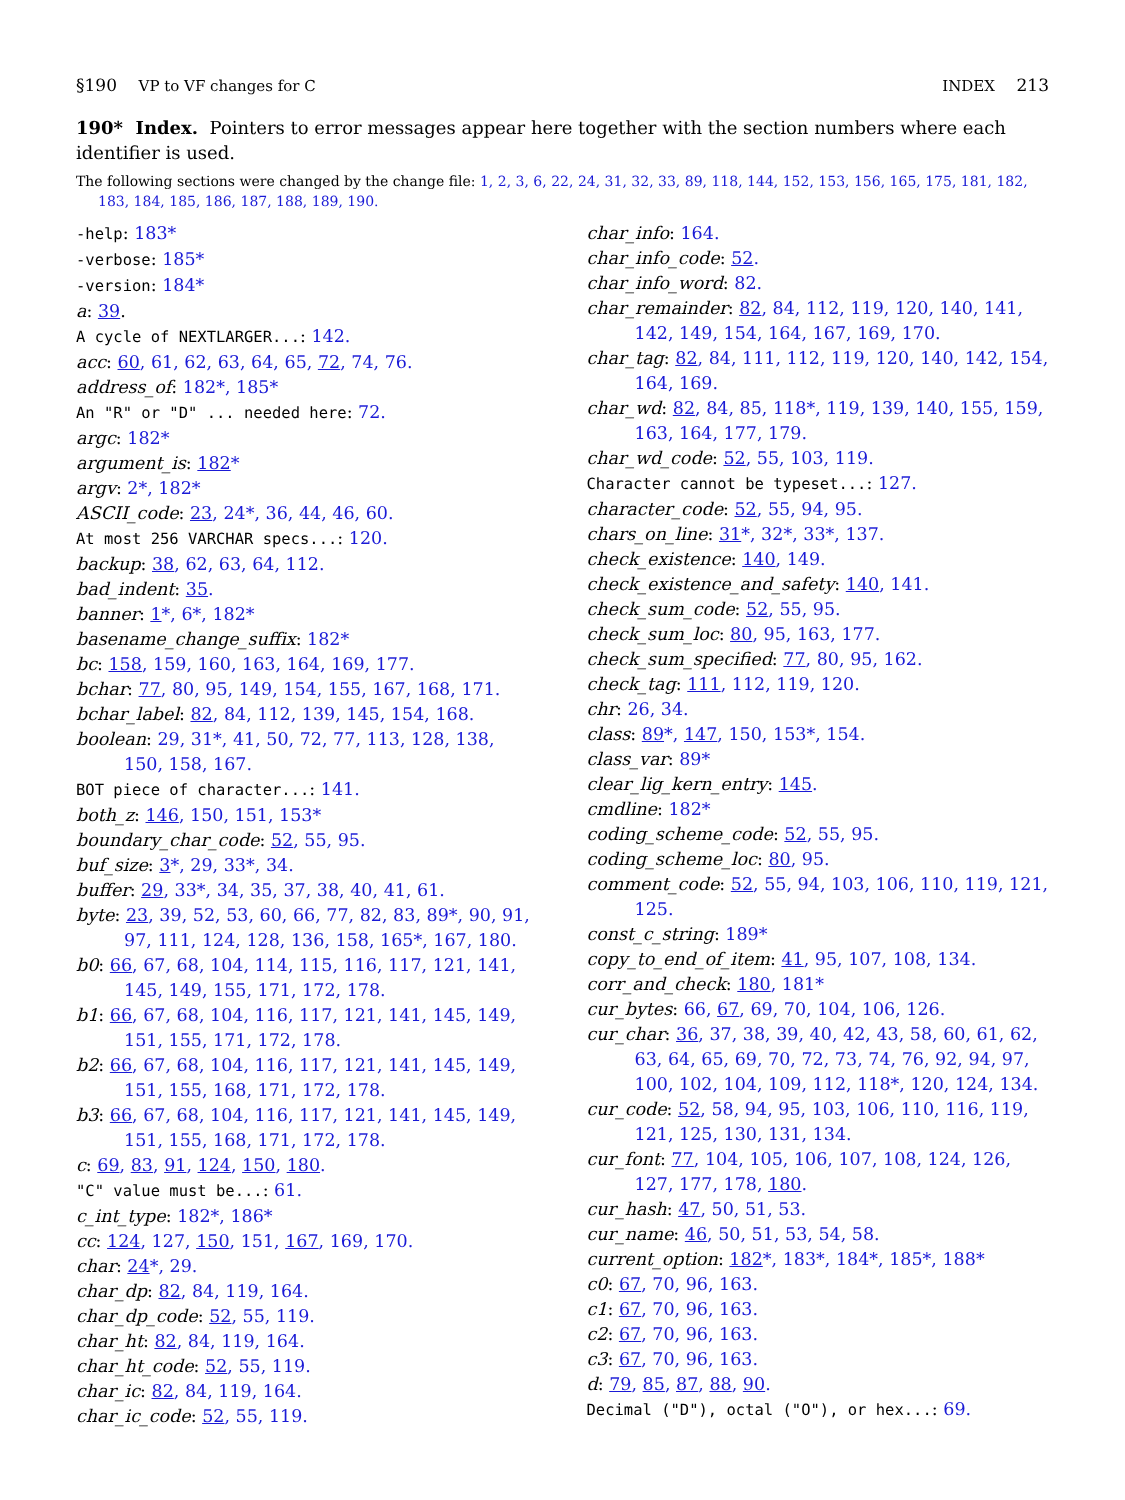§190 VP to VF changes for C INDEX 213
190* Index. Pointers to error messages appear here together with the section numbers where each identifier is used.
The following sections were changed by the change file: 1, 2, 3, 6, 22, 24, 31, 32, 33, 89, 118, 144, 152, 153, 156, 165, 175, 181, 182, 183, 184, 185, 186, 187, 188, 189, 190.
-help: 183*
-verbose: 185*
-version: 184*
a: 39.
A cycle of NEXTLARGER...: 142.
acc: 60, 61, 62, 63, 64, 65, 72, 74, 76.
address_of: 182*, 185*
An "R" or "D" ... needed here: 72.
argc: 182*
argument_is: 182*
argv: 2*, 182*
ASCII_code: 23, 24*, 36, 44, 46, 60.
At most 256 VARCHAR specs...: 120.
backup: 38, 62, 63, 64, 112.
bad_indent: 35.
banner: 1*, 6*, 182*
basename_change_suffix: 182*
bc: 158, 159, 160, 163, 164, 169, 177.
bchar: 77, 80, 95, 149, 154, 155, 167, 168, 171.
bchar_label: 82, 84, 112, 139, 145, 154, 168.
boolean: 29, 31*, 41, 50, 72, 77, 113, 128, 138, 150, 158, 167.
BOT piece of character...: 141.
both_z: 146, 150, 151, 153*
boundary_char_code: 52, 55, 95.
buf_size: 3*, 29, 33*, 34.
buffer: 29, 33*, 34, 35, 37, 38, 40, 41, 61.
byte: 23, 39, 52, 53, 60, 66, 77, 82, 83, 89*, 90, 91, 97, 111, 124, 128, 136, 158, 165*, 167, 180.
b0: 66, 67, 68, 104, 114, 115, 116, 117, 121, 141, 145, 149, 155, 171, 172, 178.
b1: 66, 67, 68, 104, 116, 117, 121, 141, 145, 149, 151, 155, 171, 172, 178.
b2: 66, 67, 68, 104, 116, 117, 121, 141, 145, 149, 151, 155, 168, 171, 172, 178.
b3: 66, 67, 68, 104, 116, 117, 121, 141, 145, 149, 151, 155, 168, 171, 172, 178.
c: 69, 83, 91, 124, 150, 180.
"C" value must be...: 61.
c_int_type: 182*, 186*
cc: 124, 127, 150, 151, 167, 169, 170.
char: 24*, 29.
char_dp: 82, 84, 119, 164.
char_dp_code: 52, 55, 119.
char_ht: 82, 84, 119, 164.
char_ht_code: 52, 55, 119.
char_ic: 82, 84, 119, 164.
char_ic_code: 52, 55, 119.
char_info: 164.
char_info_code: 52.
char_info_word: 82.
char_remainder: 82, 84, 112, 119, 120, 140, 141, 142, 149, 154, 164, 167, 169, 170.
char_tag: 82, 84, 111, 112, 119, 120, 140, 142, 154, 164, 169.
char_wd: 82, 84, 85, 118*, 119, 139, 140, 155, 159, 163, 164, 177, 179.
char_wd_code: 52, 55, 103, 119.
Character cannot be typeset...: 127.
character_code: 52, 55, 94, 95.
chars_on_line: 31*, 32*, 33*, 137.
check_existence: 140, 149.
check_existence_and_safety: 140, 141.
check_sum_code: 52, 55, 95.
check_sum_loc: 80, 95, 163, 177.
check_sum_specified: 77, 80, 95, 162.
check_tag: 111, 112, 119, 120.
chr: 26, 34.
class: 89*, 147, 150, 153*, 154.
class_var: 89*
clear_lig_kern_entry: 145.
cmdline: 182*
coding_scheme_code: 52, 55, 95.
coding_scheme_loc: 80, 95.
comment_code: 52, 55, 94, 103, 106, 110, 119, 121, 125.
const_c_string: 189*
copy_to_end_of_item: 41, 95, 107, 108, 134.
corr_and_check: 180, 181*
cur_bytes: 66, 67, 69, 70, 104, 106, 126.
cur_char: 36, 37, 38, 39, 40, 42, 43, 58, 60, 61, 62, 63, 64, 65, 69, 70, 72, 73, 74, 76, 92, 94, 97, 100, 102, 104, 109, 112, 118*, 120, 124, 134.
cur_code: 52, 58, 94, 95, 103, 106, 110, 116, 119, 121, 125, 130, 131, 134.
cur_font: 77, 104, 105, 106, 107, 108, 124, 126, 127, 177, 178, 180.
cur_hash: 47, 50, 51, 53.
cur_name: 46, 50, 51, 53, 54, 58.
current_option: 182*, 183*, 184*, 185*, 188*
c0: 67, 70, 96, 163.
c1: 67, 70, 96, 163.
c2: 67, 70, 96, 163.
c3: 67, 70, 96, 163.
d: 79, 85, 87, 88, 90.
Decimal ("D"), octal ("O"), or hex...: 69.